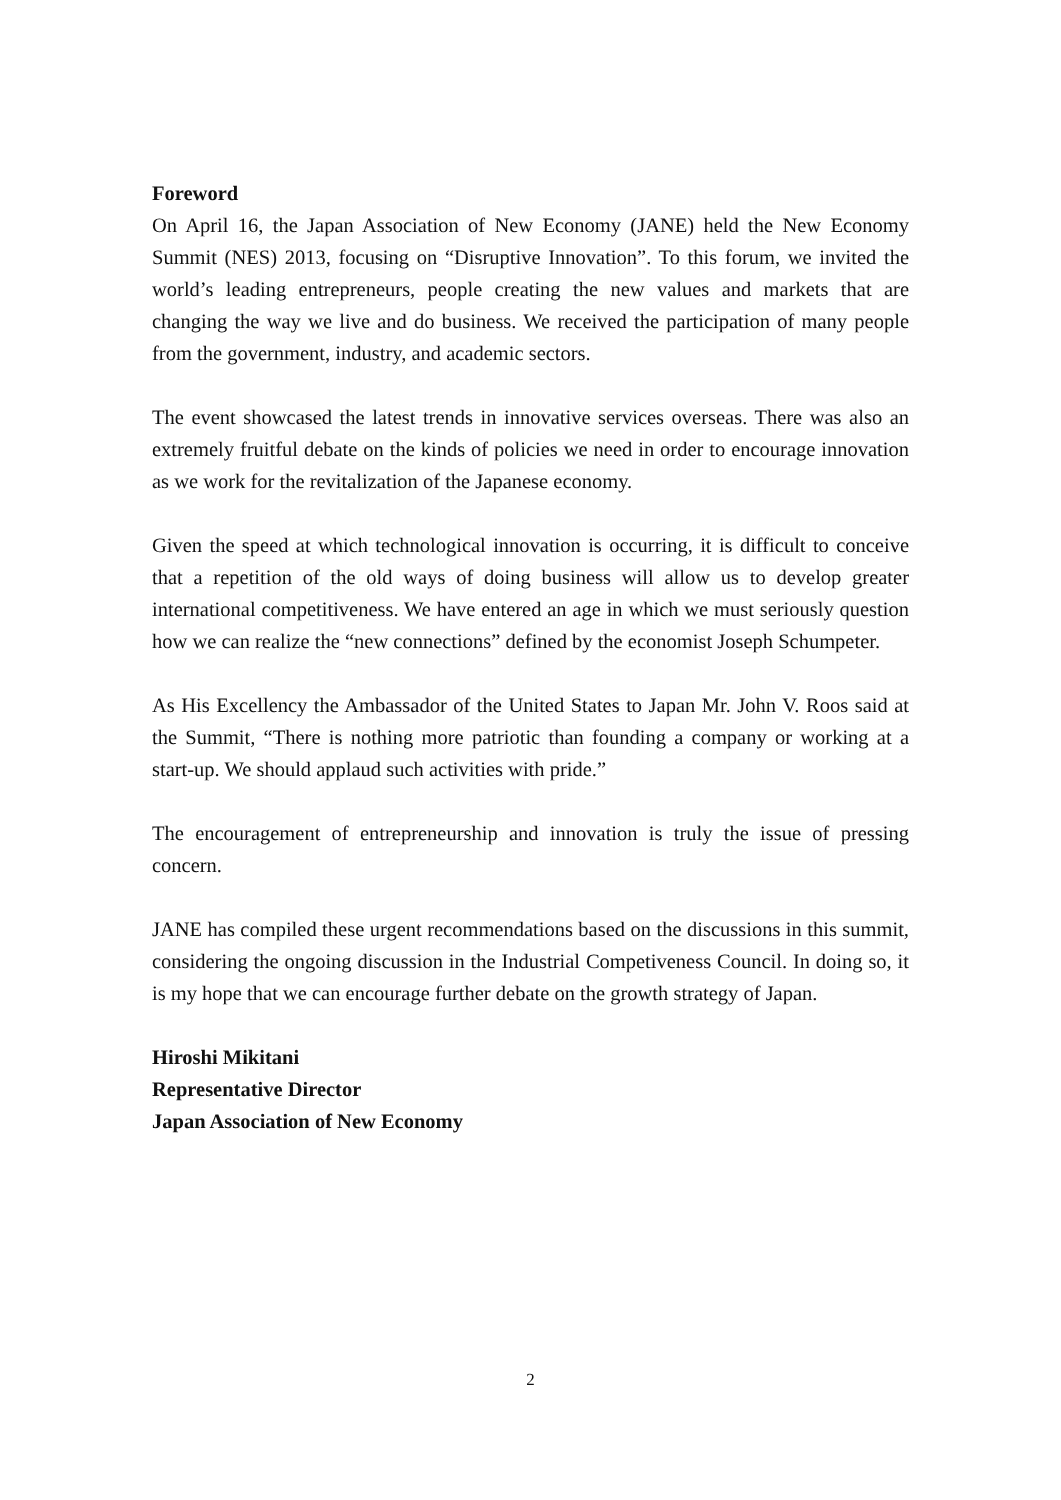Foreword
On April 16, the Japan Association of New Economy (JANE) held the New Economy Summit (NES) 2013, focusing on “Disruptive Innovation”. To this forum, we invited the world’s leading entrepreneurs, people creating the new values and markets that are changing the way we live and do business. We received the participation of many people from the government, industry, and academic sectors.
The event showcased the latest trends in innovative services overseas. There was also an extremely fruitful debate on the kinds of policies we need in order to encourage innovation as we work for the revitalization of the Japanese economy.
Given the speed at which technological innovation is occurring, it is difficult to conceive that a repetition of the old ways of doing business will allow us to develop greater international competitiveness. We have entered an age in which we must seriously question how we can realize the “new connections” defined by the economist Joseph Schumpeter.
As His Excellency the Ambassador of the United States to Japan Mr. John V. Roos said at the Summit, “There is nothing more patriotic than founding a company or working at a start-up. We should applaud such activities with pride.”
The encouragement of entrepreneurship and innovation is truly the issue of pressing concern.
JANE has compiled these urgent recommendations based on the discussions in this summit, considering the ongoing discussion in the Industrial Competiveness Council. In doing so, it is my hope that we can encourage further debate on the growth strategy of Japan.
Hiroshi Mikitani
Representative Director
Japan Association of New Economy
2